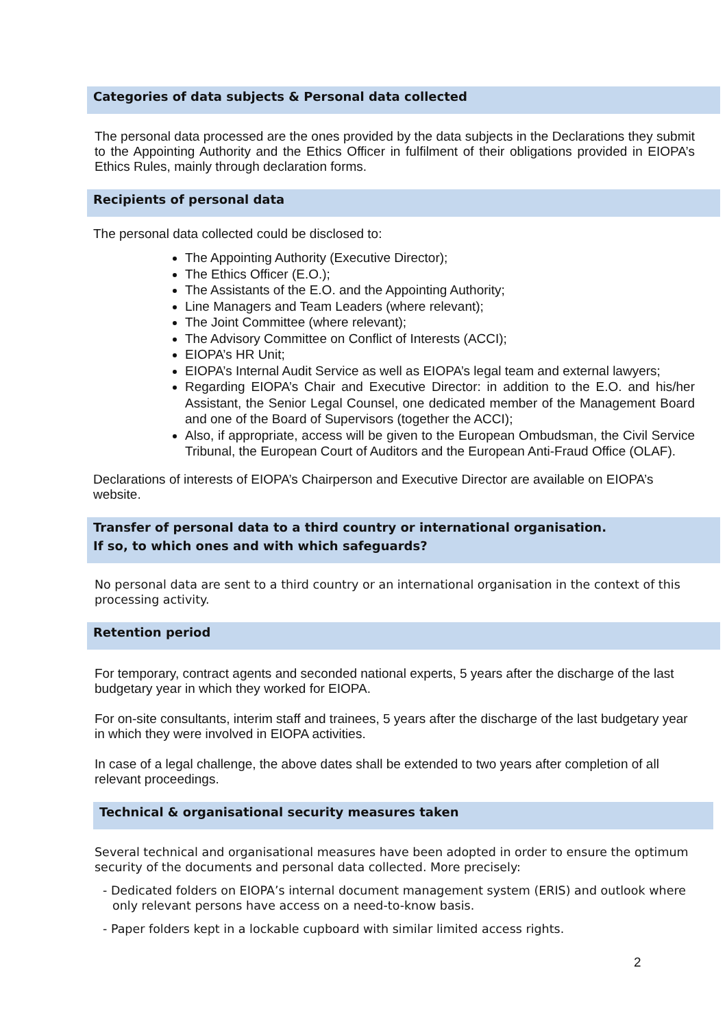Categories of data subjects & Personal data collected
The personal data processed are the ones provided by the data subjects in the Declarations they submit to the Appointing Authority and the Ethics Officer in fulfilment of their obligations provided in EIOPA’s Ethics Rules, mainly through declaration forms.
Recipients of personal data
The personal data collected could be disclosed to:
The Appointing Authority (Executive Director);
The Ethics Officer (E.O.);
The Assistants of the E.O. and the Appointing Authority;
Line Managers and Team Leaders (where relevant);
The Joint Committee (where relevant);
The Advisory Committee on Conflict of Interests (ACCI);
EIOPA’s HR Unit;
EIOPA’s Internal Audit Service as well as EIOPA’s legal team and external lawyers;
Regarding EIOPA’s Chair and Executive Director: in addition to the E.O. and his/her Assistant, the Senior Legal Counsel, one dedicated member of the Management Board and one of the Board of Supervisors (together the ACCI);
Also, if appropriate, access will be given to the European Ombudsman, the Civil Service Tribunal, the European Court of Auditors and the European Anti-Fraud Office (OLAF).
Declarations of interests of EIOPA’s Chairperson and Executive Director are available on EIOPA’s website.
Transfer of personal data to a third country or international organisation.
If so, to which ones and with which safeguards?
No personal data are sent to a third country or an international organisation in the context of this processing activity.
Retention period
For temporary, contract agents and seconded national experts, 5 years after the discharge of the last budgetary year in which they worked for EIOPA.
For on-site consultants, interim staff and trainees, 5 years after the discharge of the last budgetary year in which they were involved in EIOPA activities.
In case of a legal challenge, the above dates shall be extended to two years after completion of all relevant proceedings.
Technical & organisational security measures taken
Several technical and organisational measures have been adopted in order to ensure the optimum security of the documents and personal data collected. More precisely:
- Dedicated folders on EIOPA’s internal document management system (ERIS) and outlook where only relevant persons have access on a need-to-know basis.
- Paper folders kept in a lockable cupboard with similar limited access rights.
2